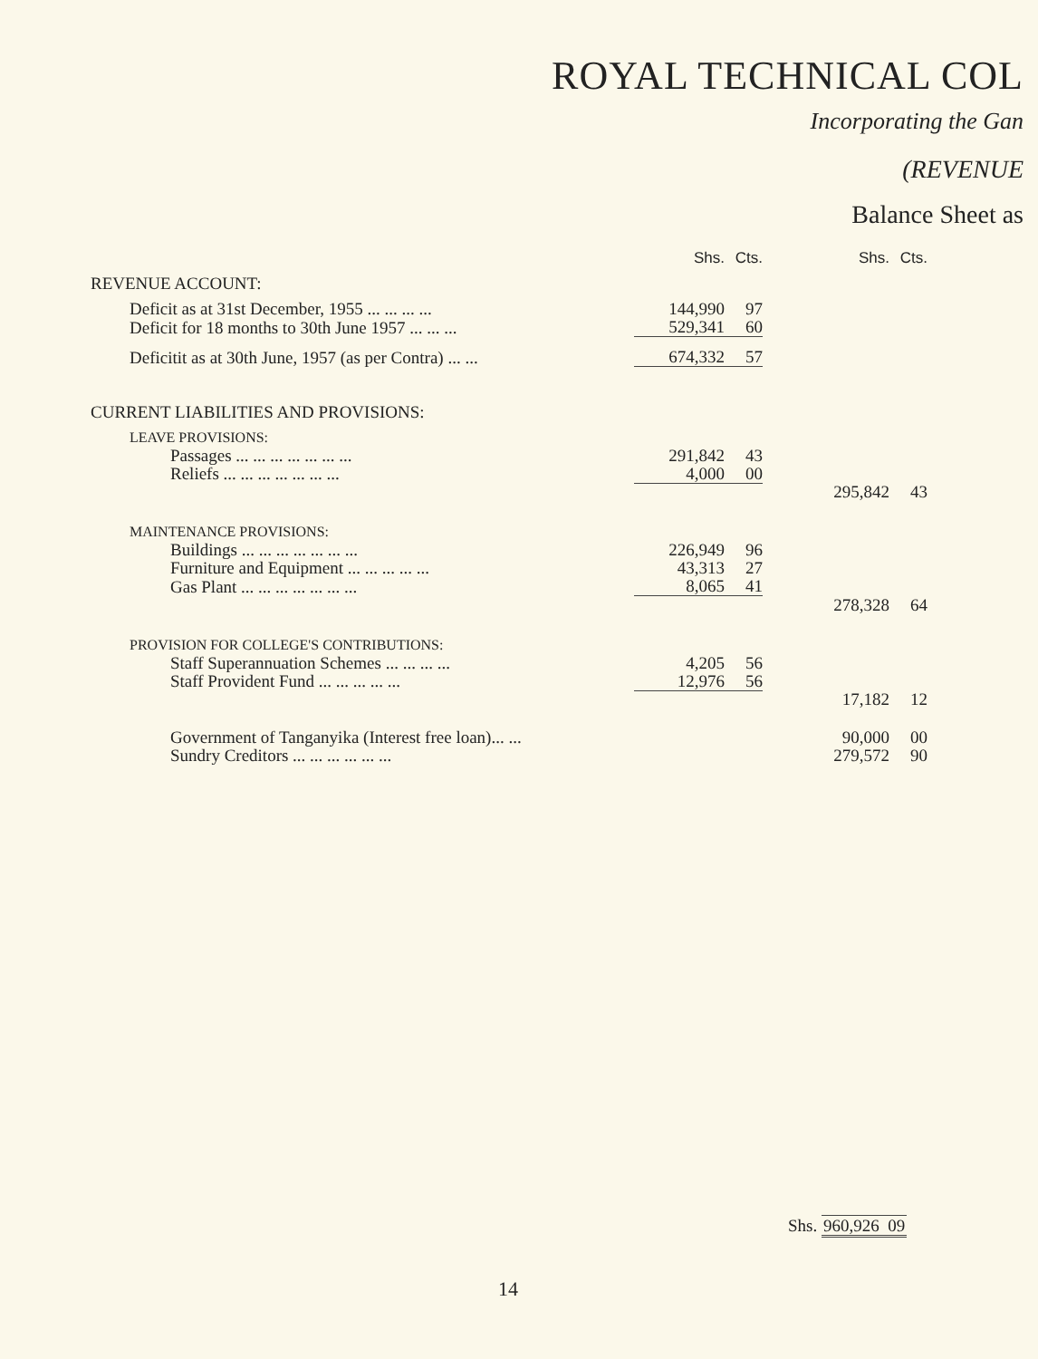ROYAL TECHNICAL COL
Incorporating the Gan
(REVENUE
Balance Sheet as
| | Shs. | Cts. | | Shs. | Cts. |
| REVENUE ACCOUNT: | | | | | |
| Deficit as at 31st December, 1955 ... ... ... ... | 144,990 | 97 | | | |
| Deficit for 18 months to 30th June 1957 ... ... ... | 529,341 | 60 | | | |
| Deficitit as at 30th June, 1957 (as per Contra) ... ... | 674,332 | 57 | | | |
| CURRENT LIABILITIES AND PROVISIONS: | | | | | |
| LEAVE PROVISIONS: | | | | | |
| Passages ... ... ... ... ... ... ... | 291,842 | 43 | | | |
| Reliefs ... ... ... ... ... ... ... | 4,000 | 00 | | | |
| | | | | 295,842 | 43 |
| MAINTENANCE PROVISIONS: | | | | | |
| Buildings ... ... ... ... ... ... ... | 226,949 | 96 | | | |
| Furniture and Equipment ... ... ... ... ... | 43,313 | 27 | | | |
| Gas Plant ... ... ... ... ... ... ... | 8,065 | 41 | | | |
| | | | | 278,328 | 64 |
| PROVISION FOR COLLEGE'S CONTRIBUTIONS: | | | | | |
| Staff Superannuation Schemes ... ... ... ... | 4,205 | 56 | | | |
| Staff Provident Fund ... ... ... ... ... | 12,976 | 56 | | | |
| | | | | 17,182 | 12 |
| Government of Tanganyika (Interest free loan)... ... | | | | 90,000 | 00 |
| Sundry Creditors ... ... ... ... ... ... | | | | 279,572 | 90 |
Shs. 960,926 09
14